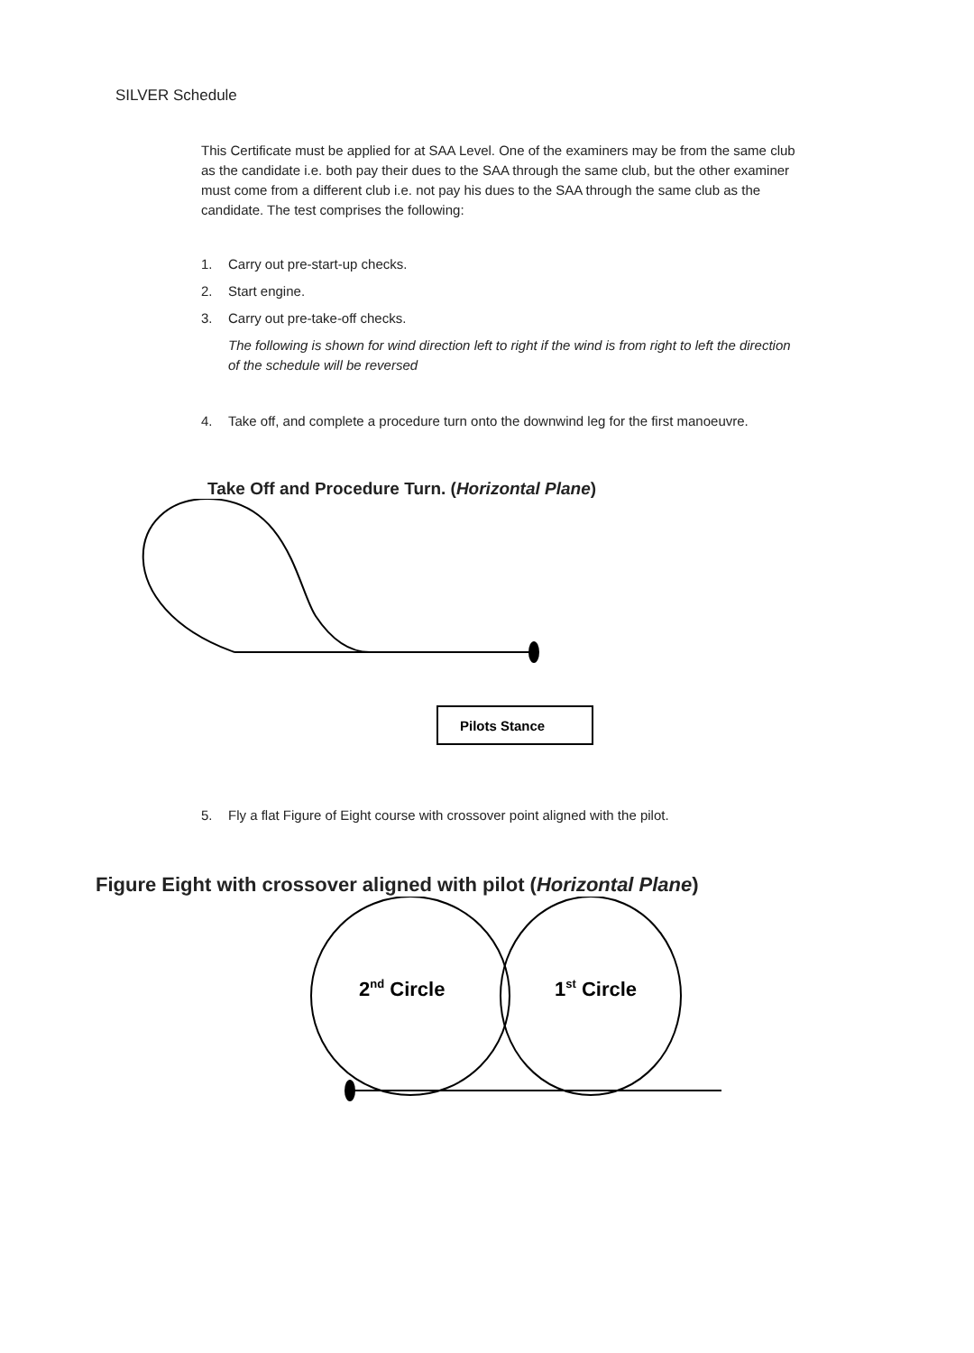SILVER Schedule
This Certificate must be applied for at SAA Level. One of the examiners may be from the same club as the candidate i.e. both pay their dues to the SAA through the same club, but the other examiner must come from a different club i.e. not pay his dues to the SAA through the same club as the candidate. The test comprises the following:
1. Carry out pre-start-up checks.
2. Start engine.
3. Carry out pre-take-off checks.
The following is shown for wind direction left to right if the wind is from right to left the direction of the schedule will be reversed
4. Take off, and complete a procedure turn onto the downwind leg for the first manoeuvre.
Take Off and Procedure Turn. (Horizontal Plane)
Pilots Stance
5. Fly a flat Figure of Eight course with crossover point aligned with the pilot.
Figure Eight with crossover aligned with pilot (Horizontal Plane)
2nd Circle
1st Circle